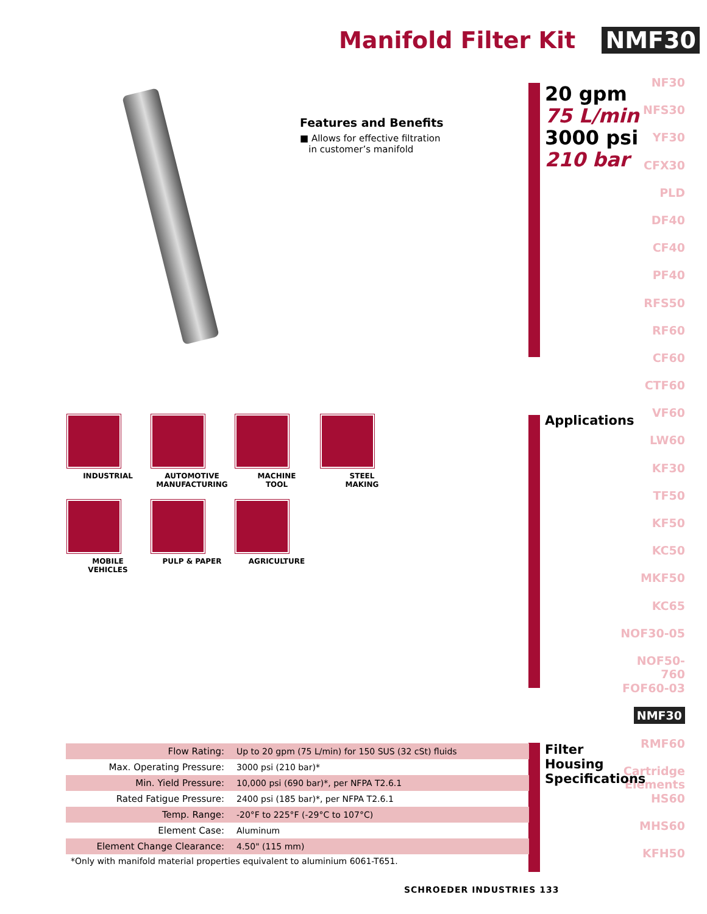Manifold Filter Kit NMF30
Features and Benefits
■ Allows for effective filtration
in customer’s manifold
20 gpm
75 L/min
3000 psi
210 bar
NF30
NFS30
YF30
CFX30
PLD
DF40
CF40
PF40
RFS50
RF60
CF60
CTF60
VF60
LW60
KF30
TF50
KF50
KC50
MKF50
KC65
NOF30-05
NOF50-760
FOF60-03
NMF30
RMF60
Cartridge Elements
HS60
MHS60
KFH50
Applications
INDUSTRIAL
AUTOMOTIVE
MANUFACTURING
MACHINE
TOOL
STEEL
MAKING
MOBILE
VEHICLES
PULP & PAPER
AGRICULTURE
Filter
Housing
Specifications
| Flow Rating: | Up to 20 gpm (75 L/min) for 150 SUS (32 cSt) fluids |
| Max. Operating Pressure: | 3000 psi (210 bar)* |
| Min. Yield Pressure: | 10,000 psi (690 bar)*, per NFPA T2.6.1 |
| Rated Fatigue Pressure: | 2400 psi (185 bar)*, per NFPA T2.6.1 |
| Temp. Range: | -20°F to 225°F (-29°C to 107°C) |
| Element Case: | Aluminum |
| Element Change Clearance: | 4.50" (115 mm) |
*Only with manifold material properties equivalent to aluminium 6061-T651.
SCHROEDER INDUSTRIES 133